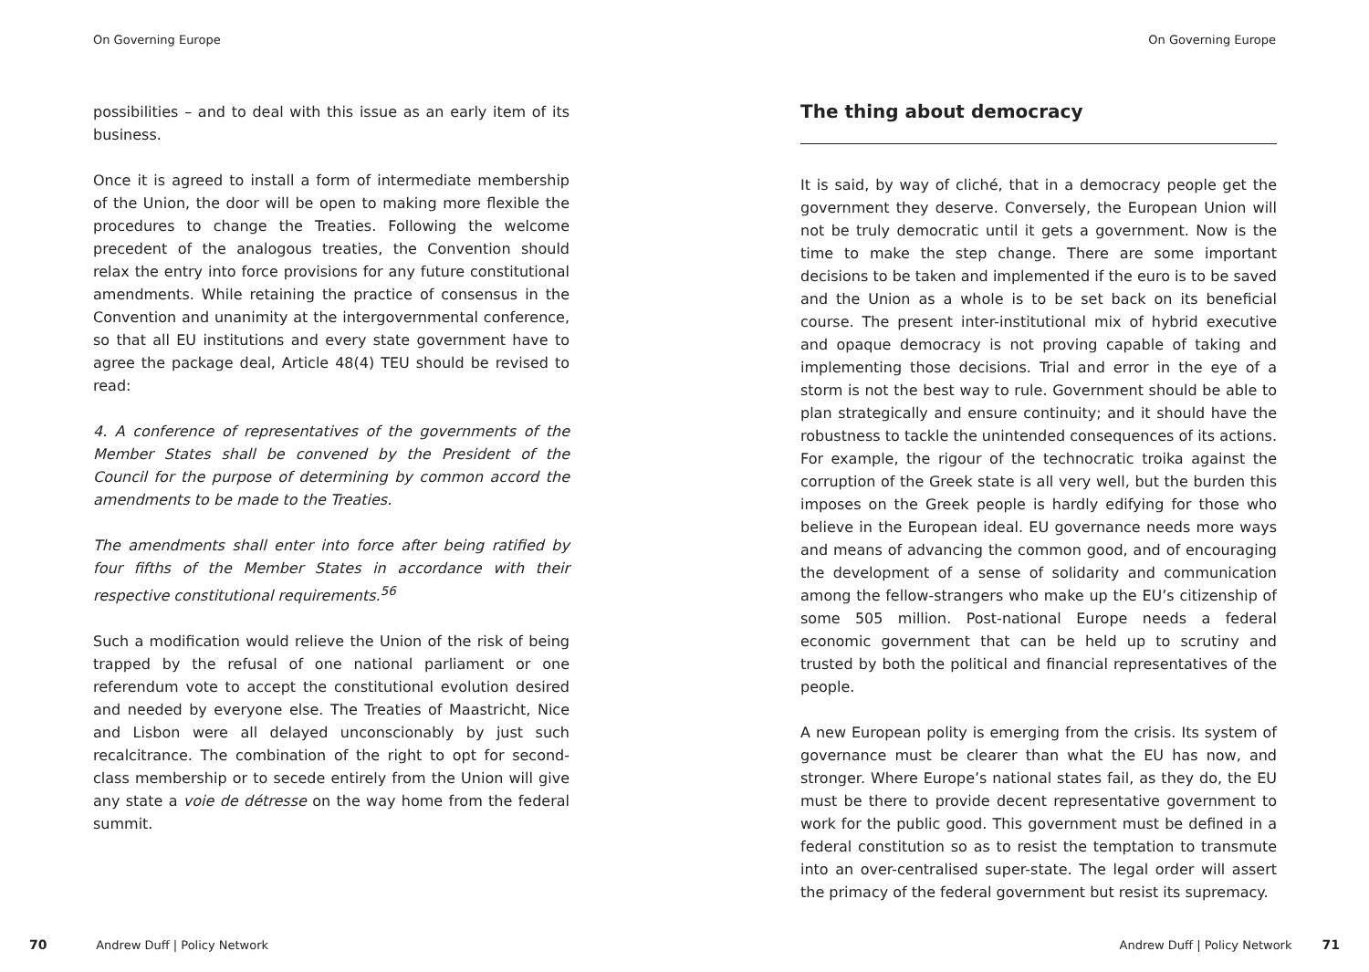On Governing Europe
possibilities – and to deal with this issue as an early item of its business.
Once it is agreed to install a form of intermediate membership of the Union, the door will be open to making more flexible the procedures to change the Treaties. Following the welcome precedent of the analogous treaties, the Convention should relax the entry into force provisions for any future constitutional amendments. While retaining the practice of consensus in the Convention and unanimity at the intergovernmental conference, so that all EU institutions and every state government have to agree the package deal, Article 48(4) TEU should be revised to read:
4. A conference of representatives of the governments of the Member States shall be convened by the President of the Council for the purpose of determining by common accord the amendments to be made to the Treaties.
The amendments shall enter into force after being ratified by four fifths of the Member States in accordance with their respective constitutional requirements.<sup>56</sup>
Such a modification would relieve the Union of the risk of being trapped by the refusal of one national parliament or one referendum vote to accept the constitutional evolution desired and needed by everyone else. The Treaties of Maastricht, Nice and Lisbon were all delayed unconscionably by just such recalcitrance. The combination of the right to opt for second-class membership or to secede entirely from the Union will give any state a voie de détresse on the way home from the federal summit.
70 Andrew Duff | Policy Network
On Governing Europe
The thing about democracy
It is said, by way of cliché, that in a democracy people get the government they deserve. Conversely, the European Union will not be truly democratic until it gets a government. Now is the time to make the step change. There are some important decisions to be taken and implemented if the euro is to be saved and the Union as a whole is to be set back on its beneficial course. The present inter-institutional mix of hybrid executive and opaque democracy is not proving capable of taking and implementing those decisions. Trial and error in the eye of a storm is not the best way to rule. Government should be able to plan strategically and ensure continuity; and it should have the robustness to tackle the unintended consequences of its actions. For example, the rigour of the technocratic troika against the corruption of the Greek state is all very well, but the burden this imposes on the Greek people is hardly edifying for those who believe in the European ideal. EU governance needs more ways and means of advancing the common good, and of encouraging the development of a sense of solidarity and communication among the fellow-strangers who make up the EU’s citizenship of some 505 million. Post-national Europe needs a federal economic government that can be held up to scrutiny and trusted by both the political and financial representatives of the people.
A new European polity is emerging from the crisis. Its system of governance must be clearer than what the EU has now, and stronger. Where Europe’s national states fail, as they do, the EU must be there to provide decent representative government to work for the public good. This government must be defined in a federal constitution so as to resist the temptation to transmute into an over-centralised super-state. The legal order will assert the primacy of the federal government but resist its supremacy.
Andrew Duff | Policy Network 71